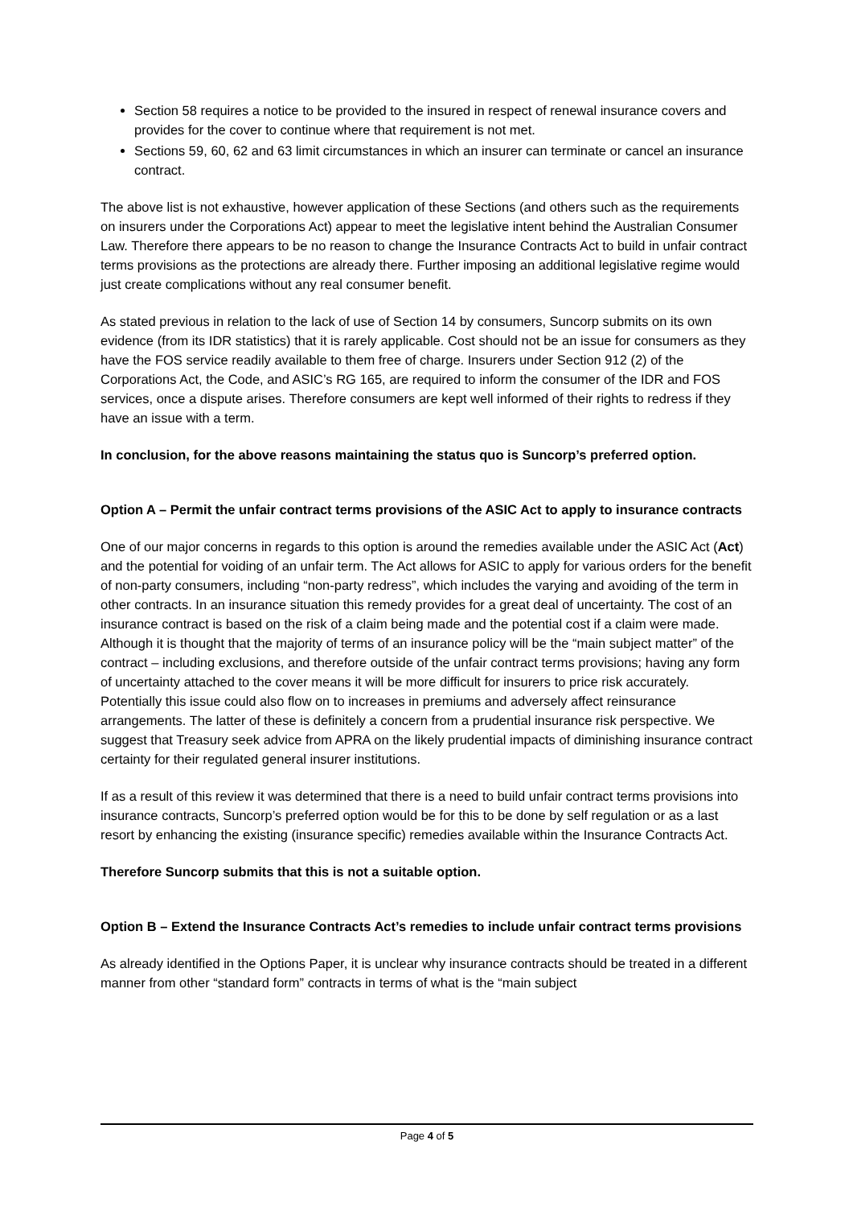Section 58 requires a notice to be provided to the insured in respect of renewal insurance covers and provides for the cover to continue where that requirement is not met.
Sections 59, 60, 62 and 63 limit circumstances in which an insurer can terminate or cancel an insurance contract.
The above list is not exhaustive, however application of these Sections (and others such as the requirements on insurers under the Corporations Act) appear to meet the legislative intent behind the Australian Consumer Law. Therefore there appears to be no reason to change the Insurance Contracts Act to build in unfair contract terms provisions as the protections are already there. Further imposing an additional legislative regime would just create complications without any real consumer benefit.
As stated previous in relation to the lack of use of Section 14 by consumers, Suncorp submits on its own evidence (from its IDR statistics) that it is rarely applicable. Cost should not be an issue for consumers as they have the FOS service readily available to them free of charge. Insurers under Section 912 (2) of the Corporations Act, the Code, and ASIC’s RG 165, are required to inform the consumer of the IDR and FOS services, once a dispute arises. Therefore consumers are kept well informed of their rights to redress if they have an issue with a term.
In conclusion, for the above reasons maintaining the status quo is Suncorp’s preferred option.
Option A – Permit the unfair contract terms provisions of the ASIC Act to apply to insurance contracts
One of our major concerns in regards to this option is around the remedies available under the ASIC Act (Act) and the potential for voiding of an unfair term. The Act allows for ASIC to apply for various orders for the benefit of non-party consumers, including “non-party redress”, which includes the varying and avoiding of the term in other contracts. In an insurance situation this remedy provides for a great deal of uncertainty. The cost of an insurance contract is based on the risk of a claim being made and the potential cost if a claim were made. Although it is thought that the majority of terms of an insurance policy will be the “main subject matter” of the contract – including exclusions, and therefore outside of the unfair contract terms provisions; having any form of uncertainty attached to the cover means it will be more difficult for insurers to price risk accurately. Potentially this issue could also flow on to increases in premiums and adversely affect reinsurance arrangements. The latter of these is definitely a concern from a prudential insurance risk perspective. We suggest that Treasury seek advice from APRA on the likely prudential impacts of diminishing insurance contract certainty for their regulated general insurer institutions.
If as a result of this review it was determined that there is a need to build unfair contract terms provisions into insurance contracts, Suncorp’s preferred option would be for this to be done by self regulation or as a last resort by enhancing the existing (insurance specific) remedies available within the Insurance Contracts Act.
Therefore Suncorp submits that this is not a suitable option.
Option B – Extend the Insurance Contracts Act’s remedies to include unfair contract terms provisions
As already identified in the Options Paper, it is unclear why insurance contracts should be treated in a different manner from other “standard form” contracts in terms of what is the “main subject
Page 4 of 5